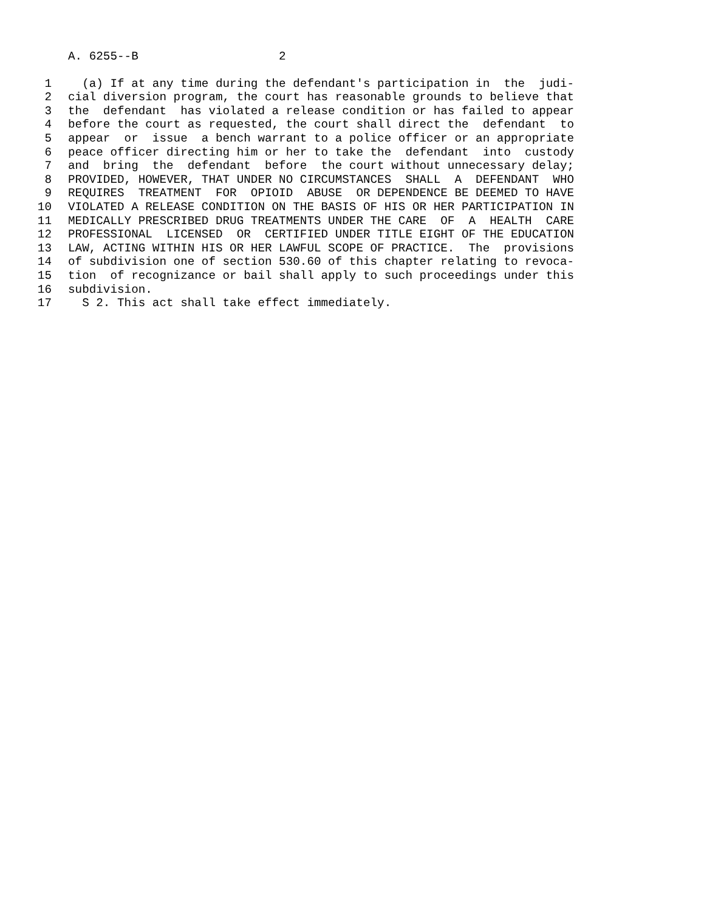A. 6255--B 2
1 (a) If at any time during the defendant's participation in the judi-
2 cial diversion program, the court has reasonable grounds to believe that
3 the defendant has violated a release condition or has failed to appear
4 before the court as requested, the court shall direct the defendant to
5 appear or issue a bench warrant to a police officer or an appropriate
6 peace officer directing him or her to take the defendant into custody
7 and bring the defendant before the court without unnecessary delay;
8 PROVIDED, HOWEVER, THAT UNDER NO CIRCUMSTANCES SHALL A DEFENDANT WHO
9 REQUIRES TREATMENT FOR OPIOID ABUSE OR DEPENDENCE BE DEEMED TO HAVE
10 VIOLATED A RELEASE CONDITION ON THE BASIS OF HIS OR HER PARTICIPATION IN
11 MEDICALLY PRESCRIBED DRUG TREATMENTS UNDER THE CARE OF A HEALTH CARE
12 PROFESSIONAL LICENSED OR CERTIFIED UNDER TITLE EIGHT OF THE EDUCATION
13 LAW, ACTING WITHIN HIS OR HER LAWFUL SCOPE OF PRACTICE. The provisions
14 of subdivision one of section 530.60 of this chapter relating to revoca-
15 tion of recognizance or bail shall apply to such proceedings under this
16 subdivision.
17 S 2. This act shall take effect immediately.